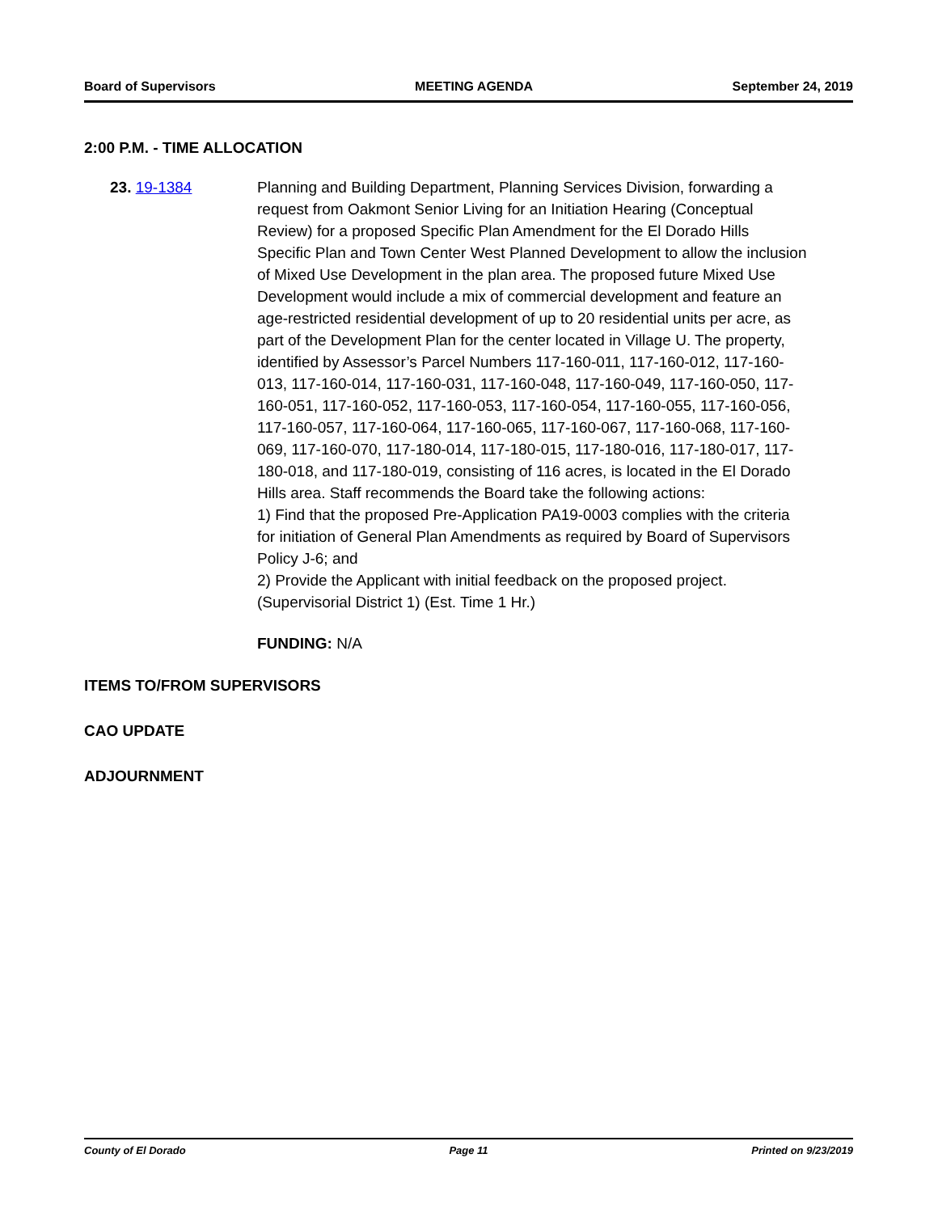Board of Supervisors MEETING AGENDA September 24, 2019
2:00 P.M. - TIME ALLOCATION
23. 19-1384 Planning and Building Department, Planning Services Division, forwarding a request from Oakmont Senior Living for an Initiation Hearing (Conceptual Review) for a proposed Specific Plan Amendment for the El Dorado Hills Specific Plan and Town Center West Planned Development to allow the inclusion of Mixed Use Development in the plan area. The proposed future Mixed Use Development would include a mix of commercial development and feature an age-restricted residential development of up to 20 residential units per acre, as part of the Development Plan for the center located in Village U. The property, identified by Assessor’s Parcel Numbers 117-160-011, 117-160-012, 117-160-013, 117-160-014, 117-160-031, 117-160-048, 117-160-049, 117-160-050, 117-160-051, 117-160-052, 117-160-053, 117-160-054, 117-160-055, 117-160-056, 117-160-057, 117-160-064, 117-160-065, 117-160-067, 117-160-068, 117-160-069, 117-160-070, 117-180-014, 117-180-015, 117-180-016, 117-180-017, 117-180-018, and 117-180-019, consisting of 116 acres, is located in the El Dorado Hills area. Staff recommends the Board take the following actions:
1) Find that the proposed Pre-Application PA19-0003 complies with the criteria for initiation of General Plan Amendments as required by Board of Supervisors Policy J-6; and
2) Provide the Applicant with initial feedback on the proposed project. (Supervisorial District 1) (Est. Time 1 Hr.)
FUNDING: N/A
ITEMS TO/FROM SUPERVISORS
CAO UPDATE
ADJOURNMENT
County of El Dorado Page 11 Printed on 9/23/2019